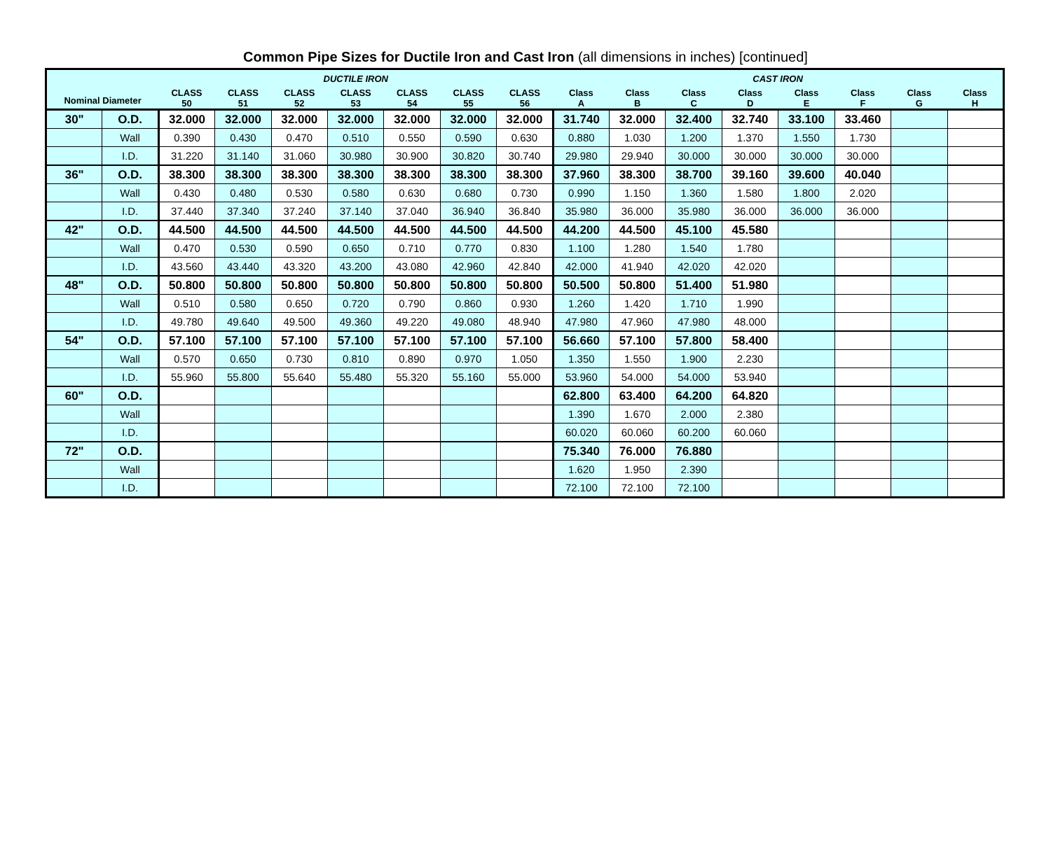Common Pipe Sizes for Ductile Iron and Cast Iron (all dimensions in inches) [continued]
| Nominal Diameter | | DUCTILE IRON | | | | | | | CAST IRON | | | | | | | |
| --- | --- | --- | --- | --- | --- | --- | --- | --- | --- | --- | --- | --- | --- | --- | --- | --- |
| | | CLASS 50 | CLASS 51 | CLASS 52 | CLASS 53 | CLASS 54 | CLASS 55 | CLASS 56 | Class A | Class B | Class C | Class D | Class E | Class F | Class G | Class H |
| 30" | O.D. | 32.000 | 32.000 | 32.000 | 32.000 | 32.000 | 32.000 | 32.000 | 31.740 | 32.000 | 32.400 | 32.740 | 33.100 | 33.460 | | |
| | Wall | 0.390 | 0.430 | 0.470 | 0.510 | 0.550 | 0.590 | 0.630 | 0.880 | 1.030 | 1.200 | 1.370 | 1.550 | 1.730 | | |
| | I.D. | 31.220 | 31.140 | 31.060 | 30.980 | 30.900 | 30.820 | 30.740 | 29.980 | 29.940 | 30.000 | 30.000 | 30.000 | 30.000 | | |
| 36" | O.D. | 38.300 | 38.300 | 38.300 | 38.300 | 38.300 | 38.300 | 38.300 | 37.960 | 38.300 | 38.700 | 39.160 | 39.600 | 40.040 | | |
| | Wall | 0.430 | 0.480 | 0.530 | 0.580 | 0.630 | 0.680 | 0.730 | 0.990 | 1.150 | 1.360 | 1.580 | 1.800 | 2.020 | | |
| | I.D. | 37.440 | 37.340 | 37.240 | 37.140 | 37.040 | 36.940 | 36.840 | 35.980 | 36.000 | 35.980 | 36.000 | 36.000 | 36.000 | | |
| 42" | O.D. | 44.500 | 44.500 | 44.500 | 44.500 | 44.500 | 44.500 | 44.500 | 44.200 | 44.500 | 45.100 | 45.580 | | | | |
| | Wall | 0.470 | 0.530 | 0.590 | 0.650 | 0.710 | 0.770 | 0.830 | 1.100 | 1.280 | 1.540 | 1.780 | | | | |
| | I.D. | 43.560 | 43.440 | 43.320 | 43.200 | 43.080 | 42.960 | 42.840 | 42.000 | 41.940 | 42.020 | 42.020 | | | | |
| 48" | O.D. | 50.800 | 50.800 | 50.800 | 50.800 | 50.800 | 50.800 | 50.800 | 50.500 | 50.800 | 51.400 | 51.980 | | | | |
| | Wall | 0.510 | 0.580 | 0.650 | 0.720 | 0.790 | 0.860 | 0.930 | 1.260 | 1.420 | 1.710 | 1.990 | | | | |
| | I.D. | 49.780 | 49.640 | 49.500 | 49.360 | 49.220 | 49.080 | 48.940 | 47.980 | 47.960 | 47.980 | 48.000 | | | | |
| 54" | O.D. | 57.100 | 57.100 | 57.100 | 57.100 | 57.100 | 57.100 | 57.100 | 56.660 | 57.100 | 57.800 | 58.400 | | | | |
| | Wall | 0.570 | 0.650 | 0.730 | 0.810 | 0.890 | 0.970 | 1.050 | 1.350 | 1.550 | 1.900 | 2.230 | | | | |
| | I.D. | 55.960 | 55.800 | 55.640 | 55.480 | 55.320 | 55.160 | 55.000 | 53.960 | 54.000 | 54.000 | 53.940 | | | | |
| 60" | O.D. | | | | | | | | 62.800 | 63.400 | 64.200 | 64.820 | | | | |
| | Wall | | | | | | | | 1.390 | 1.670 | 2.000 | 2.380 | | | | |
| | I.D. | | | | | | | | 60.020 | 60.060 | 60.200 | 60.060 | | | | |
| 72" | O.D. | | | | | | | | 75.340 | 76.000 | 76.880 | | | | | |
| | Wall | | | | | | | | 1.620 | 1.950 | 2.390 | | | | | |
| | I.D. | | | | | | | | 72.100 | 72.100 | 72.100 | | | | | |